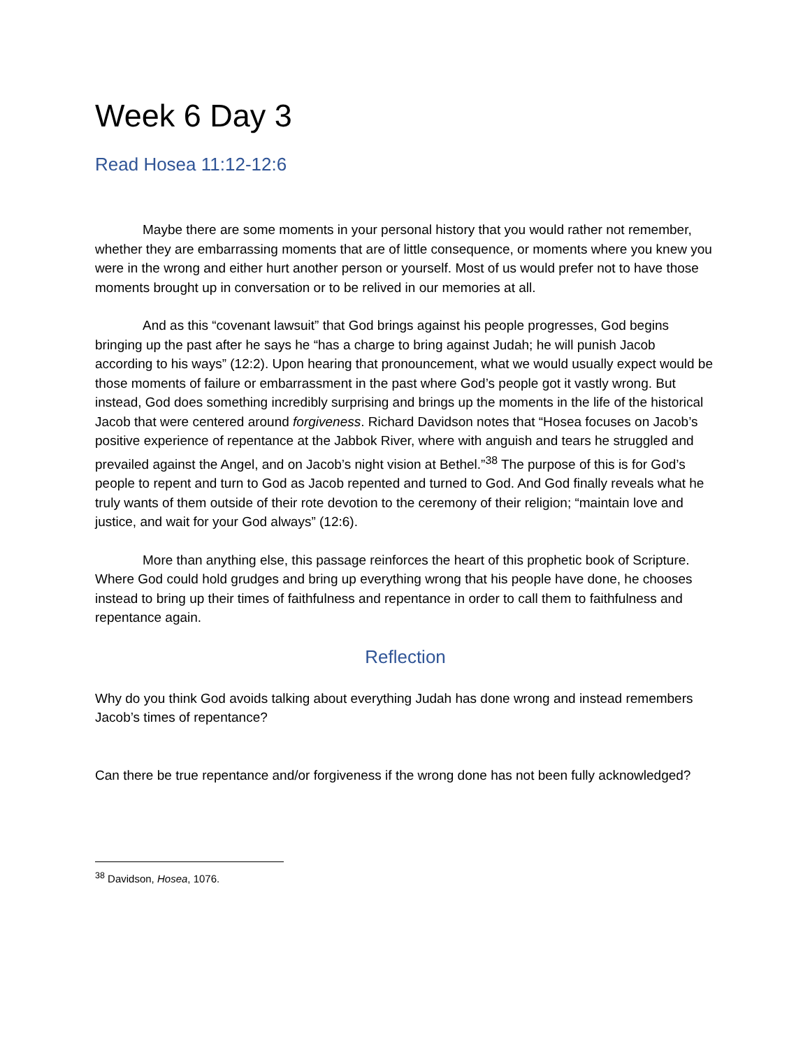Week 6 Day 3
Read Hosea 11:12-12:6
Maybe there are some moments in your personal history that you would rather not remember, whether they are embarrassing moments that are of little consequence, or moments where you knew you were in the wrong and either hurt another person or yourself. Most of us would prefer not to have those moments brought up in conversation or to be relived in our memories at all.
And as this “covenant lawsuit” that God brings against his people progresses, God begins bringing up the past after he says he “has a charge to bring against Judah; he will punish Jacob according to his ways” (12:2). Upon hearing that pronouncement, what we would usually expect would be those moments of failure or embarrassment in the past where God’s people got it vastly wrong. But instead, God does something incredibly surprising and brings up the moments in the life of the historical Jacob that were centered around forgiveness. Richard Davidson notes that “Hosea focuses on Jacob’s positive experience of repentance at the Jabbok River, where with anguish and tears he struggled and prevailed against the Angel, and on Jacob’s night vision at Bethel.”<sup>38</sup> The purpose of this is for God’s people to repent and turn to God as Jacob repented and turned to God. And God finally reveals what he truly wants of them outside of their rote devotion to the ceremony of their religion; “maintain love and justice, and wait for your God always” (12:6).
More than anything else, this passage reinforces the heart of this prophetic book of Scripture. Where God could hold grudges and bring up everything wrong that his people have done, he chooses instead to bring up their times of faithfulness and repentance in order to call them to faithfulness and repentance again.
Reflection
Why do you think God avoids talking about everything Judah has done wrong and instead remembers Jacob’s times of repentance?
Can there be true repentance and/or forgiveness if the wrong done has not been fully acknowledged?
<sup>38</sup> Davidson, Hosea, 1076.